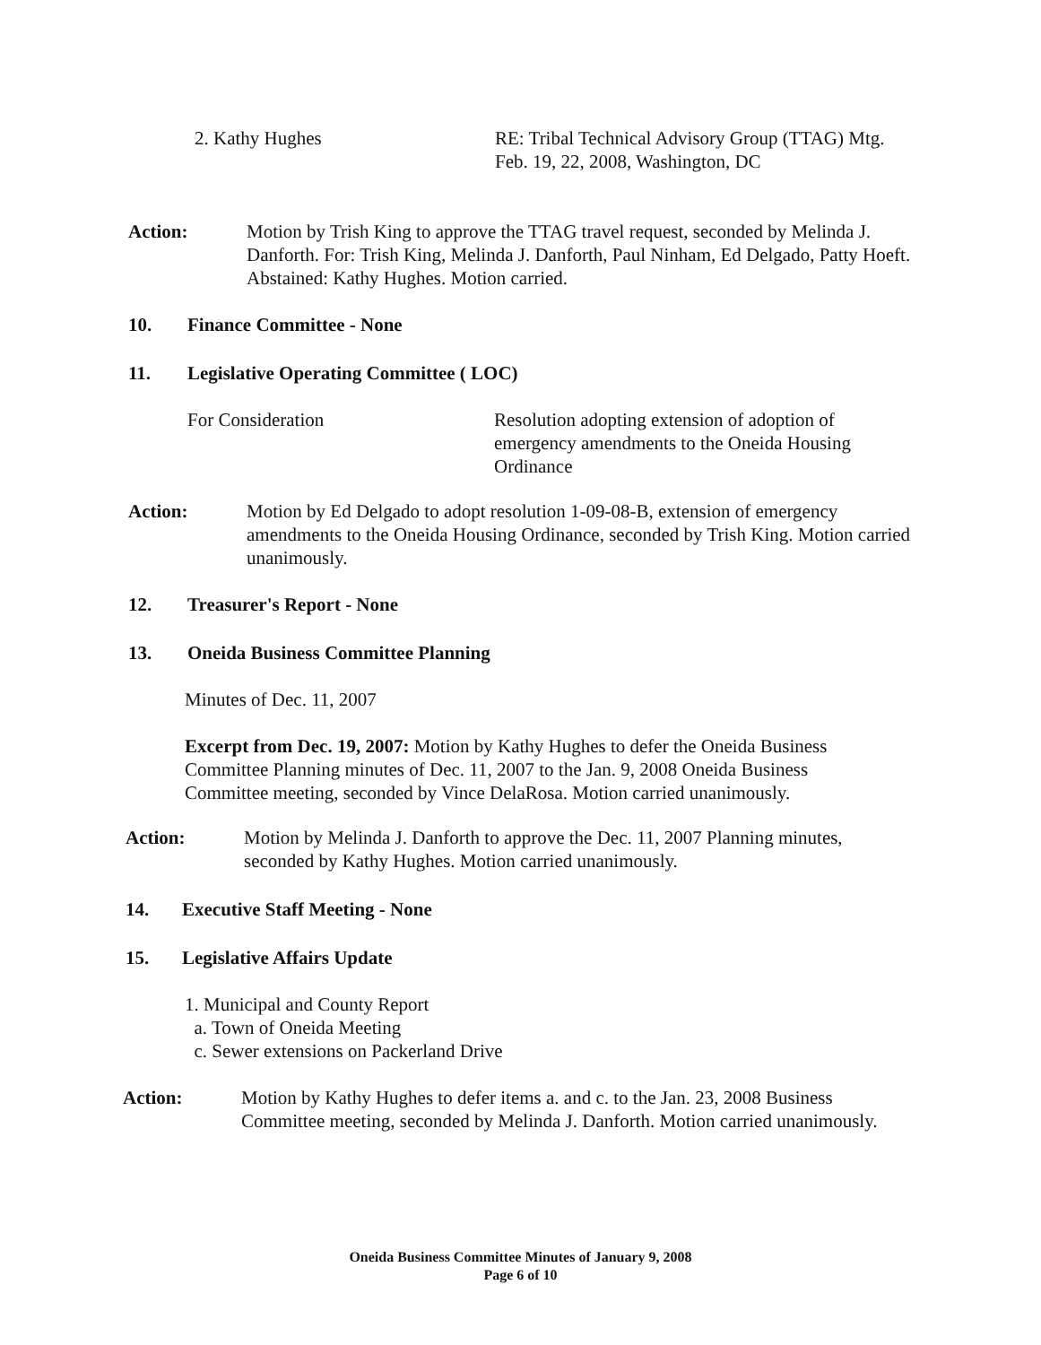2. Kathy Hughes RE: Tribal Technical Advisory Group (TTAG) Mtg.
Feb. 19, 22, 2008, Washington, DC
Action: Motion by Trish King to approve the TTAG travel request, seconded by Melinda J. Danforth. For: Trish King, Melinda J. Danforth, Paul Ninham, Ed Delgado, Patty Hoeft. Abstained: Kathy Hughes. Motion carried.
10. Finance Committee - None
11. Legislative Operating Committee ( LOC)
For Consideration Resolution adopting extension of adoption of emergency amendments to the Oneida Housing Ordinance
Action: Motion by Ed Delgado to adopt resolution 1-09-08-B, extension of emergency amendments to the Oneida Housing Ordinance, seconded by Trish King. Motion carried unanimously.
12. Treasurer's Report - None
13. Oneida Business Committee Planning
Minutes of Dec. 11, 2007
Excerpt from Dec. 19, 2007: Motion by Kathy Hughes to defer the Oneida Business Committee Planning minutes of Dec. 11, 2007 to the Jan. 9, 2008 Oneida Business Committee meeting, seconded by Vince DelaRosa. Motion carried unanimously.
Action: Motion by Melinda J. Danforth to approve the Dec. 11, 2007 Planning minutes, seconded by Kathy Hughes. Motion carried unanimously.
14. Executive Staff Meeting - None
15. Legislative Affairs Update
1. Municipal and County Report
a. Town of Oneida Meeting
c. Sewer extensions on Packerland Drive
Action: Motion by Kathy Hughes to defer items a. and c. to the Jan. 23, 2008 Business Committee meeting, seconded by Melinda J. Danforth. Motion carried unanimously.
Oneida Business Committee Minutes of January 9, 2008
Page 6 of 10